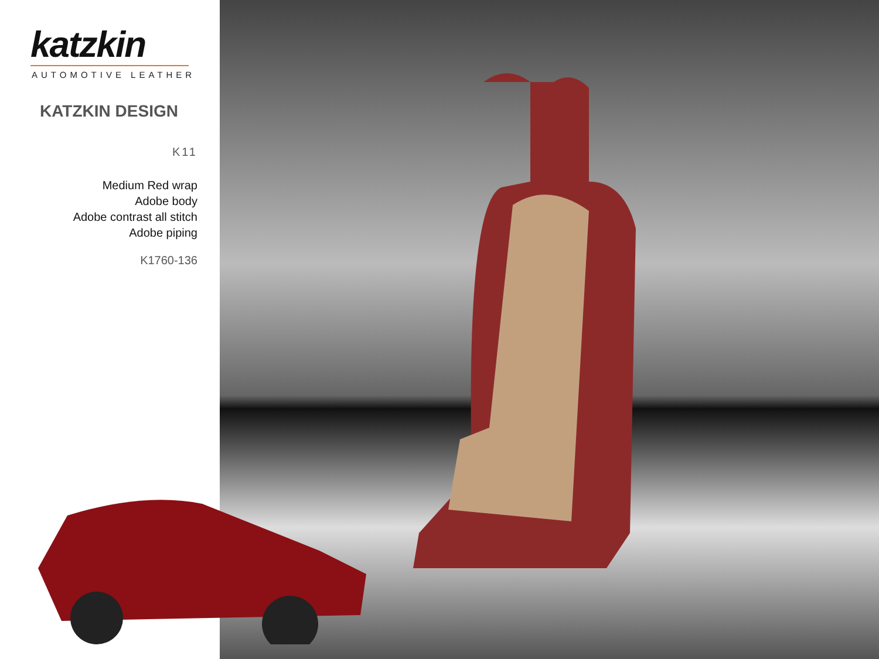katzkin
AUTOMOTIVE LEATHER
KATZKIN DESIGN
K11
Medium Red wrap
Adobe body
Adobe contrast all stitch
Adobe piping
K1760-136